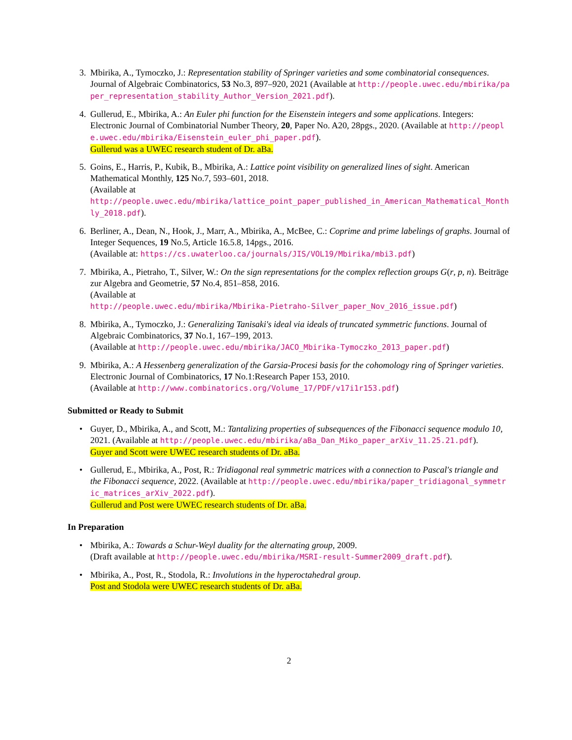3. Mbirika, A., Tymoczko, J.: Representation stability of Springer varieties and some combinatorial consequences. Journal of Algebraic Combinatorics, 53 No.3, 897–920, 2021 (Available at http://people.uwec.edu/mbirika/paper_representation_stability_Author_Version_2021.pdf).
4. Gullerud, E., Mbirika, A.: An Euler phi function for the Eisenstein integers and some applications. Integers: Electronic Journal of Combinatorial Number Theory, 20, Paper No. A20, 28pgs., 2020. (Available at http://people.uwec.edu/mbirika/Eisenstein_euler_phi_paper.pdf).
Gullerud was a UWEC research student of Dr. aBa.
5. Goins, E., Harris, P., Kubik, B., Mbirika, A.: Lattice point visibility on generalized lines of sight. American Mathematical Monthly, 125 No.7, 593–601, 2018.
(Available at
http://people.uwec.edu/mbirika/lattice_point_paper_published_in_American_Mathematical_Monthly_2018.pdf).
6. Berliner, A., Dean, N., Hook, J., Marr, A., Mbirika, A., McBee, C.: Coprime and prime labelings of graphs. Journal of Integer Sequences, 19 No.5, Article 16.5.8, 14pgs., 2016.
(Available at: https://cs.uwaterloo.ca/journals/JIS/VOL19/Mbirika/mbi3.pdf)
7. Mbirika, A., Pietraho, T., Silver, W.: On the sign representations for the complex reflection groups G(r, p, n). Beiträge zur Algebra and Geometrie, 57 No.4, 851–858, 2016.
(Available at
http://people.uwec.edu/mbirika/Mbirika-Pietraho-Silver_paper_Nov_2016_issue.pdf)
8. Mbirika, A., Tymoczko, J.: Generalizing Tanisaki's ideal via ideals of truncated symmetric functions. Journal of Algebraic Combinatorics, 37 No.1, 167–199, 2013.
(Available at http://people.uwec.edu/mbirika/JACO_Mbirika-Tymoczko_2013_paper.pdf)
9. Mbirika, A.: A Hessenberg generalization of the Garsia-Procesi basis for the cohomology ring of Springer varieties. Electronic Journal of Combinatorics, 17 No.1:Research Paper 153, 2010.
(Available at http://www.combinatorics.org/Volume_17/PDF/v17i1r153.pdf)
Submitted or Ready to Submit
• Guyer, D., Mbirika, A., and Scott, M.: Tantalizing properties of subsequences of the Fibonacci sequence modulo 10, 2021. (Available at http://people.uwec.edu/mbirika/aBa_Dan_Miko_paper_arXiv_11.25.21.pdf).
Guyer and Scott were UWEC research students of Dr. aBa.
• Gullerud, E., Mbirika, A., Post, R.: Tridiagonal real symmetric matrices with a connection to Pascal's triangle and the Fibonacci sequence, 2022. (Available at http://people.uwec.edu/mbirika/paper_tridiagonal_symmetric_matrices_arXiv_2022.pdf).
Gullerud and Post were UWEC research students of Dr. aBa.
In Preparation
• Mbirika, A.: Towards a Schur-Weyl duality for the alternating group, 2009.
(Draft available at http://people.uwec.edu/mbirika/MSRI-result-Summer2009_draft.pdf).
• Mbirika, A., Post, R., Stodola, R.: Involutions in the hyperoctahedral group.
Post and Stodola were UWEC research students of Dr. aBa.
2